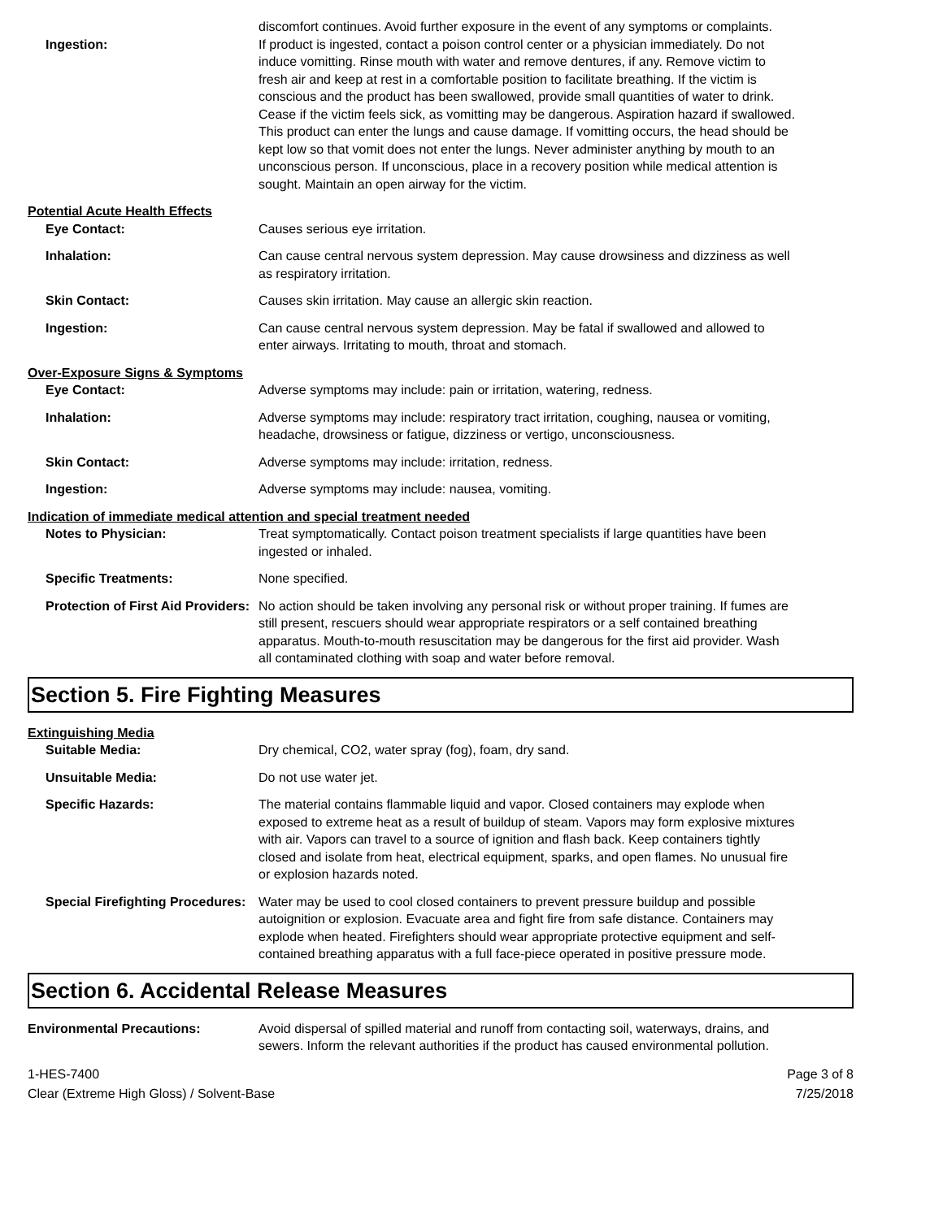discomfort continues. Avoid further exposure in the event of any symptoms or complaints.
Ingestion: If product is ingested, contact a poison control center or a physician immediately. Do not induce vomitting. Rinse mouth with water and remove dentures, if any. Remove victim to fresh air and keep at rest in a comfortable position to facilitate breathing. If the victim is conscious and the product has been swallowed, provide small quantities of water to drink. Cease if the victim feels sick, as vomitting may be dangerous. Aspiration hazard if swallowed. This product can enter the lungs and cause damage. If vomitting occurs, the head should be kept low so that vomit does not enter the lungs. Never administer anything by mouth to an unconscious person. If unconscious, place in a recovery position while medical attention is sought. Maintain an open airway for the victim.
Potential Acute Health Effects
Eye Contact: Causes serious eye irritation.
Inhalation: Can cause central nervous system depression. May cause drowsiness and dizziness as well as respiratory irritation.
Skin Contact: Causes skin irritation. May cause an allergic skin reaction.
Ingestion: Can cause central nervous system depression. May be fatal if swallowed and allowed to enter airways. Irritating to mouth, throat and stomach.
Over-Exposure Signs & Symptoms
Eye Contact: Adverse symptoms may include: pain or irritation, watering, redness.
Inhalation: Adverse symptoms may include: respiratory tract irritation, coughing, nausea or vomiting, headache, drowsiness or fatigue, dizziness or vertigo, unconsciousness.
Skin Contact: Adverse symptoms may include: irritation, redness.
Ingestion: Adverse symptoms may include: nausea, vomiting.
Indication of immediate medical attention and special treatment needed
Notes to Physician: Treat symptomatically. Contact poison treatment specialists if large quantities have been ingested or inhaled.
Specific Treatments: None specified.
Protection of First Aid Providers:
No action should be taken involving any personal risk or without proper training. If fumes are still present, rescuers should wear appropriate respirators or a self contained breathing apparatus. Mouth-to-mouth resuscitation may be dangerous for the first aid provider. Wash all contaminated clothing with soap and water before removal.
Section 5. Fire Fighting Measures
Extinguishing Media
Suitable Media: Dry chemical, CO2, water spray (fog), foam, dry sand.
Unsuitable Media: Do not use water jet.
Specific Hazards: The material contains flammable liquid and vapor. Closed containers may explode when exposed to extreme heat as a result of buildup of steam. Vapors may form explosive mixtures with air. Vapors can travel to a source of ignition and flash back. Keep containers tightly closed and isolate from heat, electrical equipment, sparks, and open flames. No unusual fire or explosion hazards noted.
Special Firefighting Procedures:
Water may be used to cool closed containers to prevent pressure buildup and possible autoignition or explosion. Evacuate area and fight fire from safe distance. Containers may explode when heated. Firefighters should wear appropriate protective equipment and self-contained breathing apparatus with a full face-piece operated in positive pressure mode.
Section 6. Accidental Release Measures
Environmental Precautions: Avoid dispersal of spilled material and runoff from contacting soil, waterways, drains, and sewers. Inform the relevant authorities if the product has caused environmental pollution.
1-HES-7400
Clear (Extreme High Gloss) / Solvent-Base
Page 3 of 8
7/25/2018